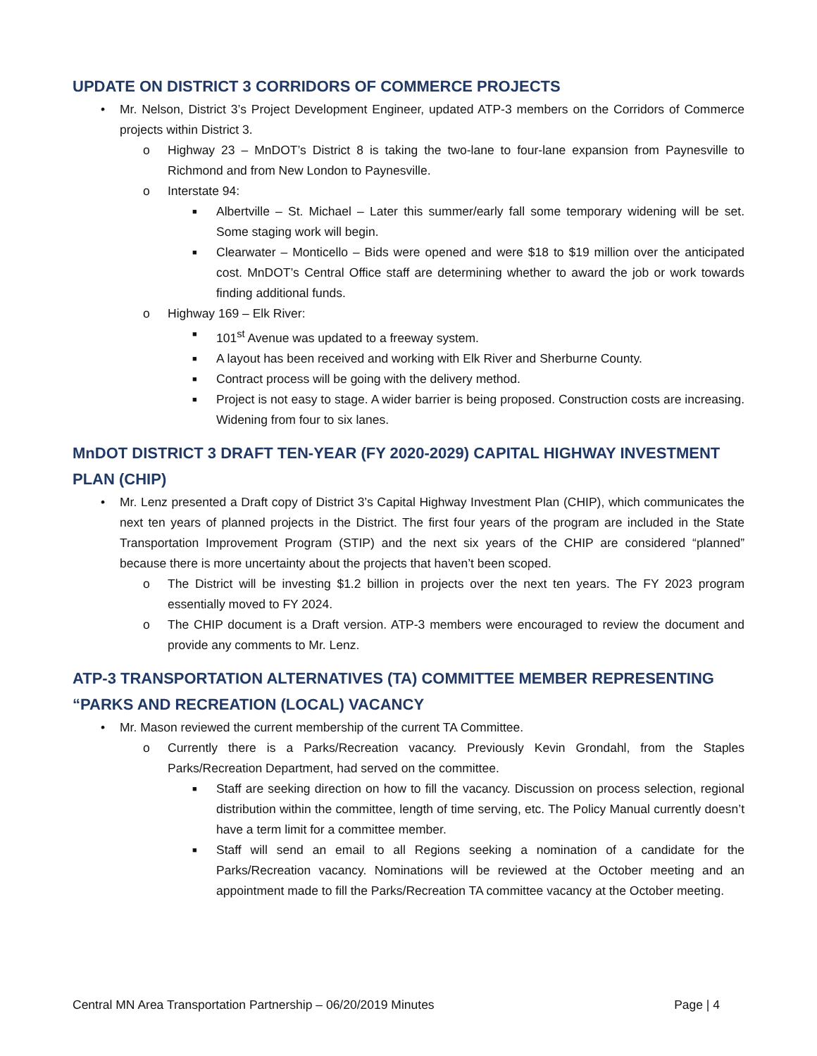UPDATE ON DISTRICT 3 CORRIDORS OF COMMERCE PROJECTS
• Mr. Nelson, District 3’s Project Development Engineer, updated ATP-3 members on the Corridors of Commerce projects within District 3.
o Highway 23 – MnDOT’s District 8 is taking the two-lane to four-lane expansion from Paynesville to Richmond and from New London to Paynesville.
o Interstate 94:
■ Albertville – St. Michael – Later this summer/early fall some temporary widening will be set. Some staging work will begin.
■ Clearwater – Monticello – Bids were opened and were $18 to $19 million over the anticipated cost. MnDOT’s Central Office staff are determining whether to award the job or work towards finding additional funds.
o Highway 169 – Elk River:
■ 101<sup>st</sup> Avenue was updated to a freeway system.
■ A layout has been received and working with Elk River and Sherburne County.
■ Contract process will be going with the delivery method.
■ Project is not easy to stage. A wider barrier is being proposed. Construction costs are increasing. Widening from four to six lanes.
MnDOT DISTRICT 3 DRAFT TEN-YEAR (FY 2020-2029) CAPITAL HIGHWAY INVESTMENT PLAN (CHIP)
• Mr. Lenz presented a Draft copy of District 3’s Capital Highway Investment Plan (CHIP), which communicates the next ten years of planned projects in the District. The first four years of the program are included in the State Transportation Improvement Program (STIP) and the next six years of the CHIP are considered “planned” because there is more uncertainty about the projects that haven’t been scoped.
o The District will be investing $1.2 billion in projects over the next ten years. The FY 2023 program essentially moved to FY 2024.
o The CHIP document is a Draft version. ATP-3 members were encouraged to review the document and provide any comments to Mr. Lenz.
ATP-3 TRANSPORTATION ALTERNATIVES (TA) COMMITTEE MEMBER REPRESENTING “PARKS AND RECREATION (LOCAL) VACANCY
• Mr. Mason reviewed the current membership of the current TA Committee.
o Currently there is a Parks/Recreation vacancy. Previously Kevin Grondahl, from the Staples Parks/Recreation Department, had served on the committee.
■ Staff are seeking direction on how to fill the vacancy. Discussion on process selection, regional distribution within the committee, length of time serving, etc. The Policy Manual currently doesn’t have a term limit for a committee member.
■ Staff will send an email to all Regions seeking a nomination of a candidate for the Parks/Recreation vacancy. Nominations will be reviewed at the October meeting and an appointment made to fill the Parks/Recreation TA committee vacancy at the October meeting.
Central MN Area Transportation Partnership – 06/20/2019 Minutes Page | 4